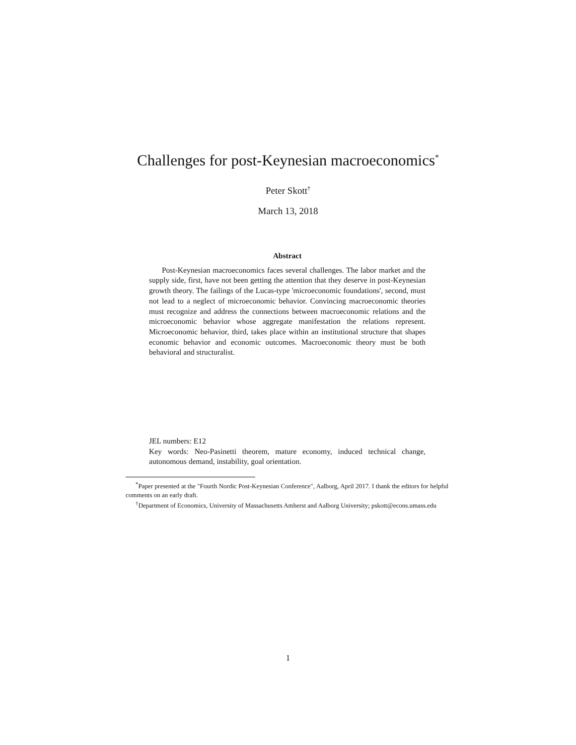Challenges for post-Keynesian macroeconomics<sup>*</sup>
Peter Skott<sup>†</sup>
March 13, 2018
Abstract
Post-Keynesian macroeconomics faces several challenges. The labor market and the supply side, first, have not been getting the attention that they deserve in post-Keynesian growth theory. The failings of the Lucas-type 'microeconomic foundations', second, must not lead to a neglect of microeconomic behavior. Convincing macroeconomic theories must recognize and address the connections between macroeconomic relations and the microeconomic behavior whose aggregate manifestation the relations represent. Microeconomic behavior, third, takes place within an institutional structure that shapes economic behavior and economic outcomes. Macroeconomic theory must be both behavioral and structuralist.
JEL numbers: E12
Key words: Neo-Pasinetti theorem, mature economy, induced technical change, autonomous demand, instability, goal orientation.
<sup>*</sup> Paper presented at the "Fourth Nordic Post-Keynesian Conference", Aalborg, April 2017. I thank the editors for helpful comments on an early draft.
<sup>†</sup> Department of Economics, University of Massachusetts Amherst and Aalborg University; pskott@econs.umass.edu
1